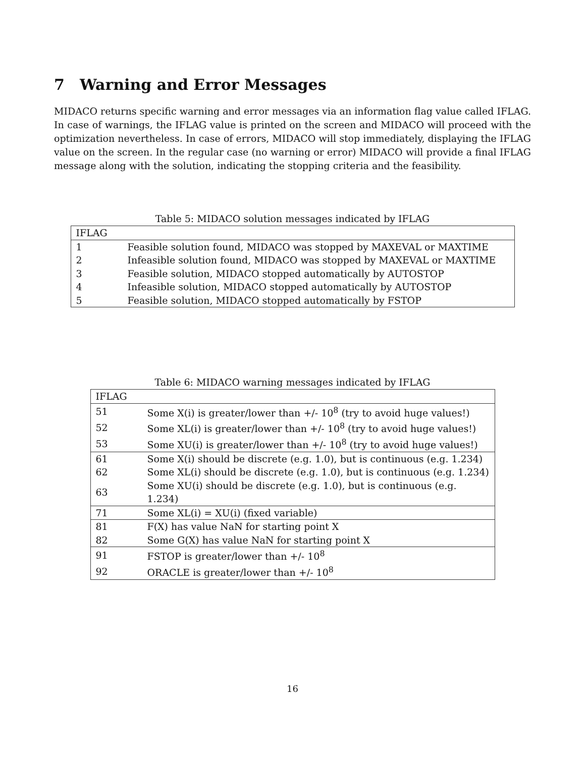7 Warning and Error Messages
MIDACO returns specific warning and error messages via an information flag value called IFLAG. In case of warnings, the IFLAG value is printed on the screen and MIDACO will proceed with the optimization nevertheless. In case of errors, MIDACO will stop immediately, displaying the IFLAG value on the screen. In the regular case (no warning or error) MIDACO will provide a final IFLAG message along with the solution, indicating the stopping criteria and the feasibility.
Table 5: MIDACO solution messages indicated by IFLAG
| IFLAG | |
| --- | --- |
| 1 | Feasible solution found, MIDACO was stopped by MAXEVAL or MAXTIME |
| 2 | Infeasible solution found, MIDACO was stopped by MAXEVAL or MAXTIME |
| 3 | Feasible solution, MIDACO stopped automatically by AUTOSTOP |
| 4 | Infeasible solution, MIDACO stopped automatically by AUTOSTOP |
| 5 | Feasible solution, MIDACO stopped automatically by FSTOP |
Table 6: MIDACO warning messages indicated by IFLAG
| IFLAG | |
| --- | --- |
| 51 | Some X(i) is greater/lower than +/- 10<sup>8</sup> (try to avoid huge values!) |
| 52 | Some XL(i) is greater/lower than +/- 10<sup>8</sup> (try to avoid huge values!) |
| 53 | Some XU(i) is greater/lower than +/- 10<sup>8</sup> (try to avoid huge values!) |
| 61 | Some X(i) should be discrete (e.g. 1.0), but is continuous (e.g. 1.234) |
| 62 | Some XL(i) should be discrete (e.g. 1.0), but is continuous (e.g. 1.234) |
| 63 | Some XU(i) should be discrete (e.g. 1.0), but is continuous (e.g. 1.234) |
| 71 | Some XL(i) = XU(i) (fixed variable) |
| 81 | F(X) has value NaN for starting point X |
| 82 | Some G(X) has value NaN for starting point X |
| 91 | FSTOP is greater/lower than +/- 10<sup>8</sup> |
| 92 | ORACLE is greater/lower than +/- 10<sup>8</sup> |
16